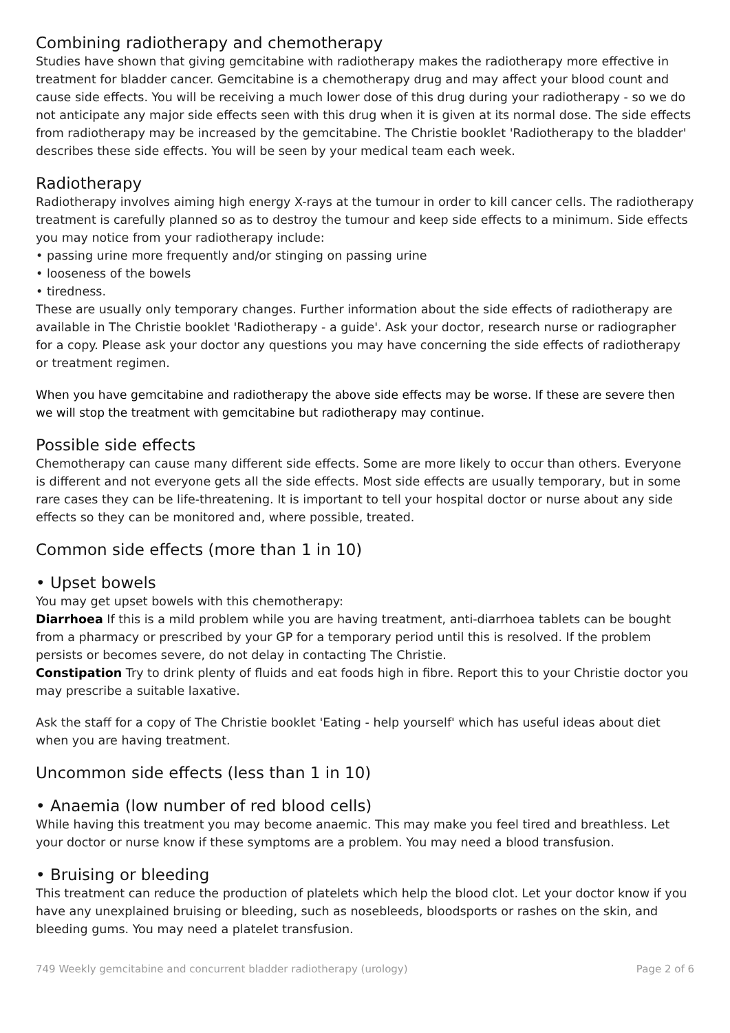Combining radiotherapy and chemotherapy
Studies have shown that giving gemcitabine with radiotherapy makes the radiotherapy more effective in treatment for bladder cancer. Gemcitabine is a chemotherapy drug and may affect your blood count and cause side effects. You will be receiving a much lower dose of this drug during your radiotherapy - so we do not anticipate any major side effects seen with this drug when it is given at its normal dose. The side effects from radiotherapy may be increased by the gemcitabine. The Christie booklet 'Radiotherapy to the bladder' describes these side effects. You will be seen by your medical team each week.
Radiotherapy
Radiotherapy involves aiming high energy X-rays at the tumour in order to kill cancer cells. The radiotherapy treatment is carefully planned so as to destroy the tumour and keep side effects to a minimum. Side effects you may notice from your radiotherapy include:
• passing urine more frequently and/or stinging on passing urine
• looseness of the bowels
• tiredness.
These are usually only temporary changes. Further information about the side effects of radiotherapy are available in The Christie booklet 'Radiotherapy - a guide'. Ask your doctor, research nurse or radiographer for a copy. Please ask your doctor any questions you may have concerning the side effects of radiotherapy or treatment regimen.
When you have gemcitabine and radiotherapy the above side effects may be worse. If these are severe then we will stop the treatment with gemcitabine but radiotherapy may continue.
Possible side effects
Chemotherapy can cause many different side effects. Some are more likely to occur than others. Everyone is different and not everyone gets all the side effects. Most side effects are usually temporary, but in some rare cases they can be life-threatening. It is important to tell your hospital doctor or nurse about any side effects so they can be monitored and, where possible, treated.
Common side effects (more than 1 in 10)
• Upset bowels
You may get upset bowels with this chemotherapy:
Diarrhoea If this is a mild problem while you are having treatment, anti-diarrhoea tablets can be bought from a pharmacy or prescribed by your GP for a temporary period until this is resolved. If the problem persists or becomes severe, do not delay in contacting The Christie.
Constipation Try to drink plenty of fluids and eat foods high in fibre. Report this to your Christie doctor you may prescribe a suitable laxative.
Ask the staff for a copy of The Christie booklet 'Eating - help yourself' which has useful ideas about diet when you are having treatment.
Uncommon side effects (less than 1 in 10)
• Anaemia (low number of red blood cells)
While having this treatment you may become anaemic. This may make you feel tired and breathless. Let your doctor or nurse know if these symptoms are a problem. You may need a blood transfusion.
• Bruising or bleeding
This treatment can reduce the production of platelets which help the blood clot. Let your doctor know if you have any unexplained bruising or bleeding, such as nosebleeds, bloodsports or rashes on the skin, and bleeding gums. You may need a platelet transfusion.
749 Weekly gemcitabine and concurrent bladder radiotherapy (urology) Page 2 of 6